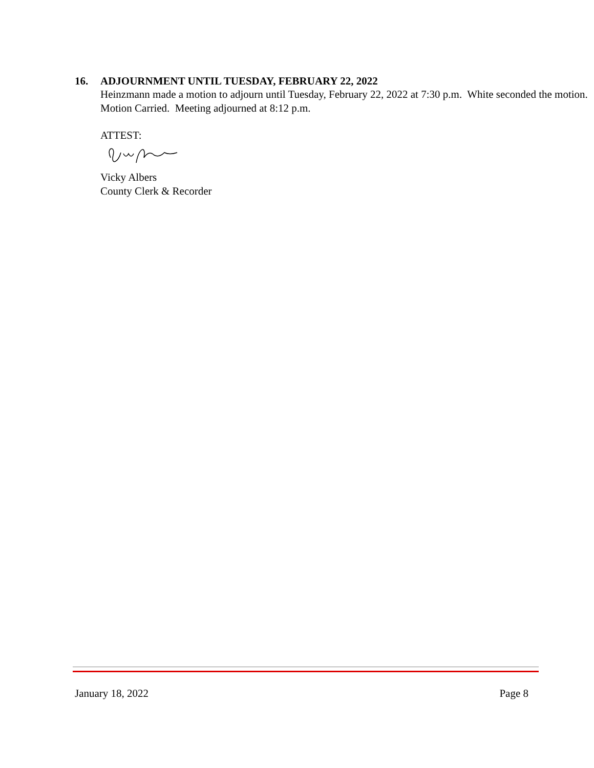16. ADJOURNMENT UNTIL TUESDAY, FEBRUARY 22, 2022
Heinzmann made a motion to adjourn until Tuesday, February 22, 2022 at 7:30 p.m. White seconded the motion. Motion Carried. Meeting adjourned at 8:12 p.m.
ATTEST:
Vicky Albers
County Clerk & Recorder
January 18, 2022 Page 8